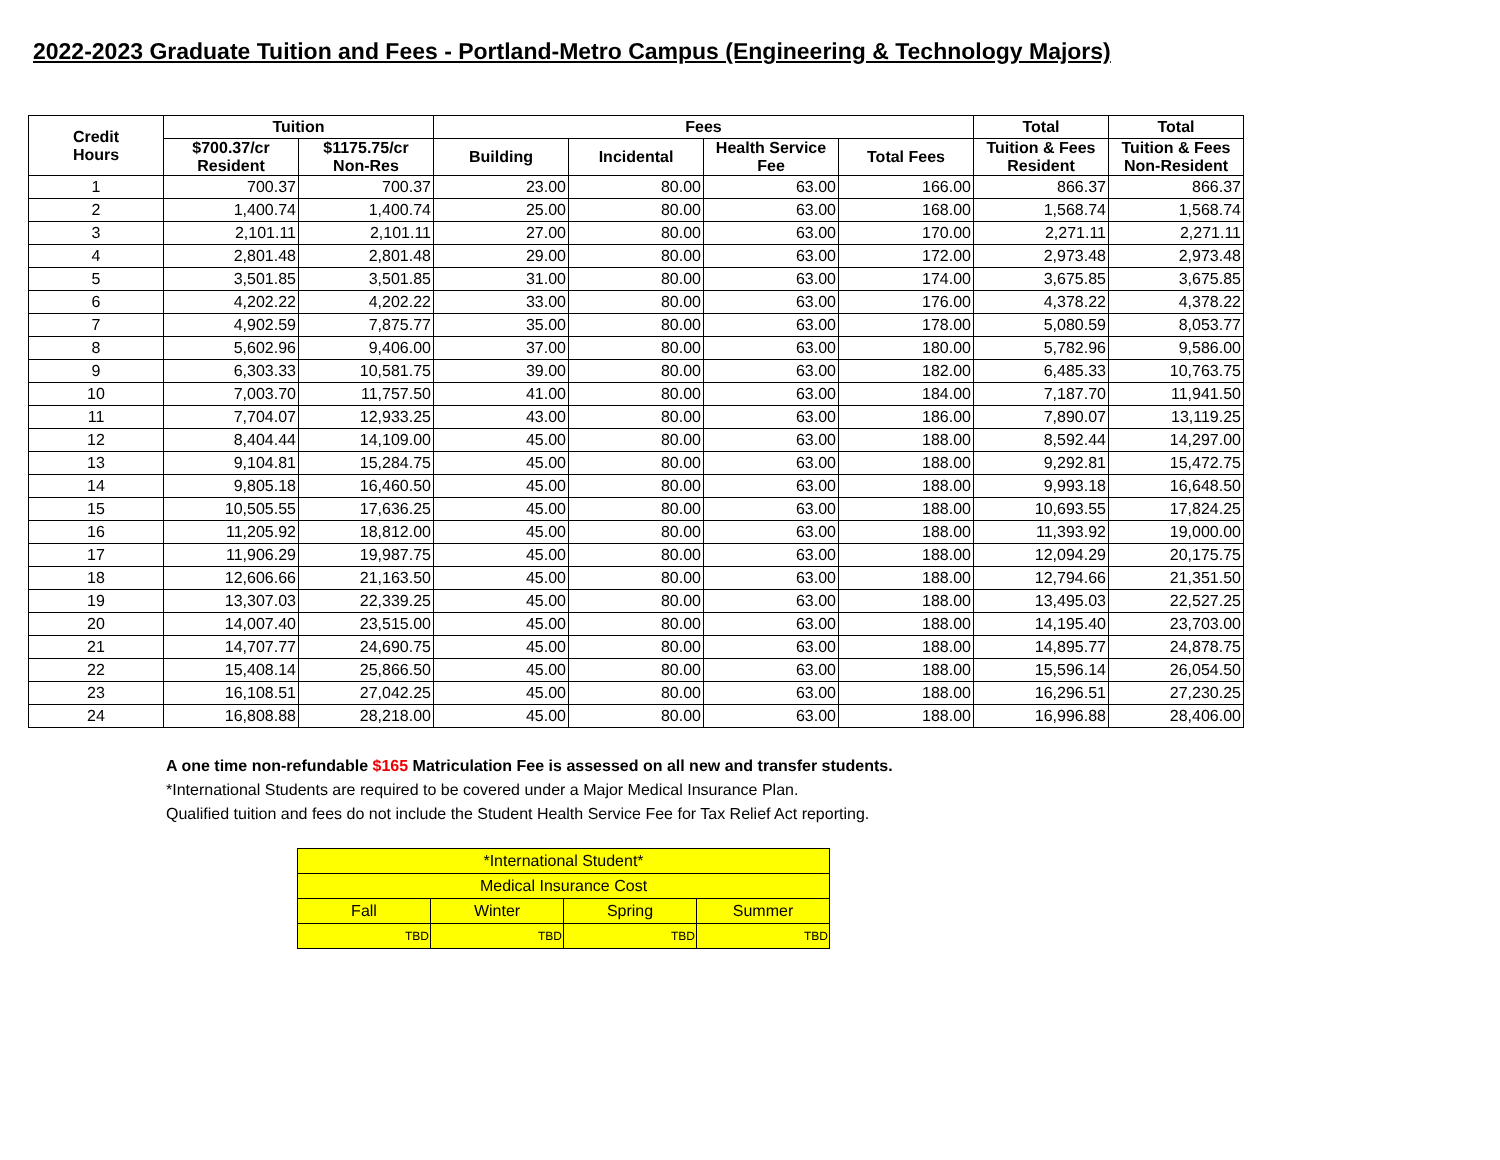2022-2023 Graduate Tuition and Fees - Portland-Metro Campus (Engineering & Technology Majors)
| Credit Hours | Tuition | | Fees | | | | Total | Total |
| --- | --- | --- | --- | --- | --- | --- | --- | --- |
| | $700.37/cr Resident | $1175.75/cr Non-Res | Building | Incidental | Health Service Fee | Total Fees | Tuition & Fees Resident | Tuition & Fees Non-Resident |
| 1 | 700.37 | 700.37 | 23.00 | 80.00 | 63.00 | 166.00 | 866.37 | 866.37 |
| 2 | 1,400.74 | 1,400.74 | 25.00 | 80.00 | 63.00 | 168.00 | 1,568.74 | 1,568.74 |
| 3 | 2,101.11 | 2,101.11 | 27.00 | 80.00 | 63.00 | 170.00 | 2,271.11 | 2,271.11 |
| 4 | 2,801.48 | 2,801.48 | 29.00 | 80.00 | 63.00 | 172.00 | 2,973.48 | 2,973.48 |
| 5 | 3,501.85 | 3,501.85 | 31.00 | 80.00 | 63.00 | 174.00 | 3,675.85 | 3,675.85 |
| 6 | 4,202.22 | 4,202.22 | 33.00 | 80.00 | 63.00 | 176.00 | 4,378.22 | 4,378.22 |
| 7 | 4,902.59 | 7,875.77 | 35.00 | 80.00 | 63.00 | 178.00 | 5,080.59 | 8,053.77 |
| 8 | 5,602.96 | 9,406.00 | 37.00 | 80.00 | 63.00 | 180.00 | 5,782.96 | 9,586.00 |
| 9 | 6,303.33 | 10,581.75 | 39.00 | 80.00 | 63.00 | 182.00 | 6,485.33 | 10,763.75 |
| 10 | 7,003.70 | 11,757.50 | 41.00 | 80.00 | 63.00 | 184.00 | 7,187.70 | 11,941.50 |
| 11 | 7,704.07 | 12,933.25 | 43.00 | 80.00 | 63.00 | 186.00 | 7,890.07 | 13,119.25 |
| 12 | 8,404.44 | 14,109.00 | 45.00 | 80.00 | 63.00 | 188.00 | 8,592.44 | 14,297.00 |
| 13 | 9,104.81 | 15,284.75 | 45.00 | 80.00 | 63.00 | 188.00 | 9,292.81 | 15,472.75 |
| 14 | 9,805.18 | 16,460.50 | 45.00 | 80.00 | 63.00 | 188.00 | 9,993.18 | 16,648.50 |
| 15 | 10,505.55 | 17,636.25 | 45.00 | 80.00 | 63.00 | 188.00 | 10,693.55 | 17,824.25 |
| 16 | 11,205.92 | 18,812.00 | 45.00 | 80.00 | 63.00 | 188.00 | 11,393.92 | 19,000.00 |
| 17 | 11,906.29 | 19,987.75 | 45.00 | 80.00 | 63.00 | 188.00 | 12,094.29 | 20,175.75 |
| 18 | 12,606.66 | 21,163.50 | 45.00 | 80.00 | 63.00 | 188.00 | 12,794.66 | 21,351.50 |
| 19 | 13,307.03 | 22,339.25 | 45.00 | 80.00 | 63.00 | 188.00 | 13,495.03 | 22,527.25 |
| 20 | 14,007.40 | 23,515.00 | 45.00 | 80.00 | 63.00 | 188.00 | 14,195.40 | 23,703.00 |
| 21 | 14,707.77 | 24,690.75 | 45.00 | 80.00 | 63.00 | 188.00 | 14,895.77 | 24,878.75 |
| 22 | 15,408.14 | 25,866.50 | 45.00 | 80.00 | 63.00 | 188.00 | 15,596.14 | 26,054.50 |
| 23 | 16,108.51 | 27,042.25 | 45.00 | 80.00 | 63.00 | 188.00 | 16,296.51 | 27,230.25 |
| 24 | 16,808.88 | 28,218.00 | 45.00 | 80.00 | 63.00 | 188.00 | 16,996.88 | 28,406.00 |
A one time non-refundable $165 Matriculation Fee is assessed on all new and transfer students.
*International Students are required to be covered under a Major Medical Insurance Plan.
Qualified tuition and fees do not include the Student Health Service Fee for Tax Relief Act reporting.
| *International Student* | | | |
| Medical Insurance Cost | | | |
| Fall | Winter | Spring | Summer |
| TBD | TBD | TBD | TBD |